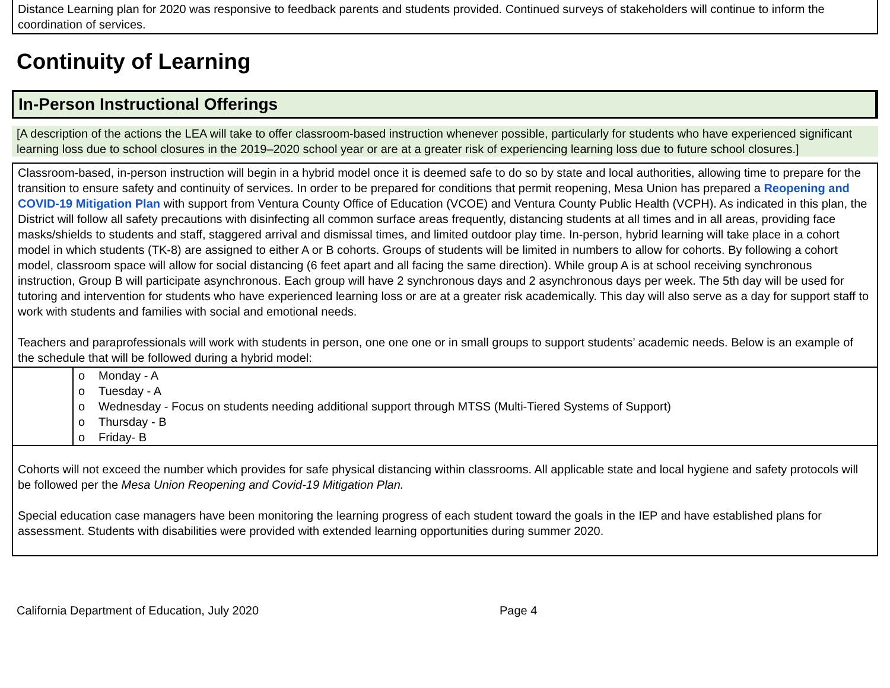Distance Learning plan for 2020 was responsive to feedback parents and students provided. Continued surveys of stakeholders will continue to inform the coordination of services.
Continuity of Learning
In-Person Instructional Offerings
[A description of the actions the LEA will take to offer classroom-based instruction whenever possible, particularly for students who have experienced significant learning loss due to school closures in the 2019–2020 school year or are at a greater risk of experiencing learning loss due to future school closures.]
Classroom-based, in-person instruction will begin in a hybrid model once it is deemed safe to do so by state and local authorities, allowing time to prepare for the transition to ensure safety and continuity of services. In order to be prepared for conditions that permit reopening, Mesa Union has prepared a Reopening and COVID-19 Mitigation Plan with support from Ventura County Office of Education (VCOE) and Ventura County Public Health (VCPH). As indicated in this plan, the District will follow all safety precautions with disinfecting all common surface areas frequently, distancing students at all times and in all areas, providing face masks/shields to students and staff, staggered arrival and dismissal times, and limited outdoor play time. In-person, hybrid learning will take place in a cohort model in which students (TK-8) are assigned to either A or B cohorts. Groups of students will be limited in numbers to allow for cohorts. By following a cohort model, classroom space will allow for social distancing (6 feet apart and all facing the same direction). While group A is at school receiving synchronous instruction, Group B will participate asynchronous. Each group will have 2 synchronous days and 2 asynchronous days per week. The 5th day will be used for tutoring and intervention for students who have experienced learning loss or are at a greater risk academically. This day will also serve as a day for support staff to work with students and families with social and emotional needs.
Teachers and paraprofessionals will work with students in person, one one one or in small groups to support students’ academic needs. Below is an example of the schedule that will be followed during a hybrid model:
o Monday - A
o Tuesday - A
o Wednesday - Focus on students needing additional support through MTSS (Multi-Tiered Systems of Support)
o Thursday - B
o Friday- B
Cohorts will not exceed the number which provides for safe physical distancing within classrooms. All applicable state and local hygiene and safety protocols will be followed per the Mesa Union Reopening and Covid-19 Mitigation Plan.
Special education case managers have been monitoring the learning progress of each student toward the goals in the IEP and have established plans for assessment. Students with disabilities were provided with extended learning opportunities during summer 2020.
California Department of Education, July 2020 Page 4